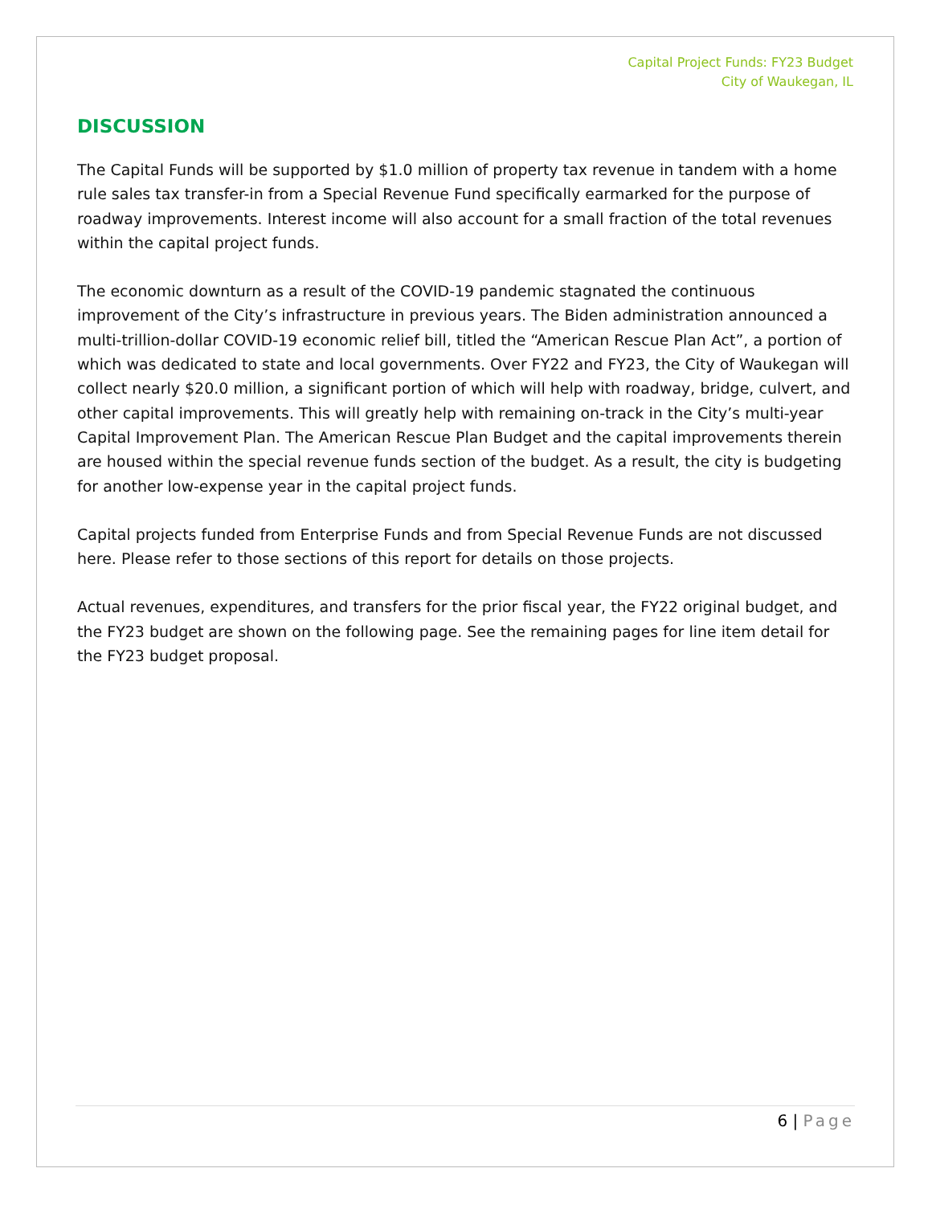Capital Project Funds: FY23 Budget
City of Waukegan, IL
DISCUSSION
The Capital Funds will be supported by $1.0 million of property tax revenue in tandem with a home rule sales tax transfer-in from a Special Revenue Fund specifically earmarked for the purpose of roadway improvements. Interest income will also account for a small fraction of the total revenues within the capital project funds.
The economic downturn as a result of the COVID-19 pandemic stagnated the continuous improvement of the City’s infrastructure in previous years. The Biden administration announced a multi-trillion-dollar COVID-19 economic relief bill, titled the “American Rescue Plan Act”, a portion of which was dedicated to state and local governments. Over FY22 and FY23, the City of Waukegan will collect nearly $20.0 million, a significant portion of which will help with roadway, bridge, culvert, and other capital improvements. This will greatly help with remaining on-track in the City’s multi-year Capital Improvement Plan. The American Rescue Plan Budget and the capital improvements therein are housed within the special revenue funds section of the budget. As a result, the city is budgeting for another low-expense year in the capital project funds.
Capital projects funded from Enterprise Funds and from Special Revenue Funds are not discussed here. Please refer to those sections of this report for details on those projects.
Actual revenues, expenditures, and transfers for the prior fiscal year, the FY22 original budget, and the FY23 budget are shown on the following page. See the remaining pages for line item detail for the FY23 budget proposal.
6 | Page